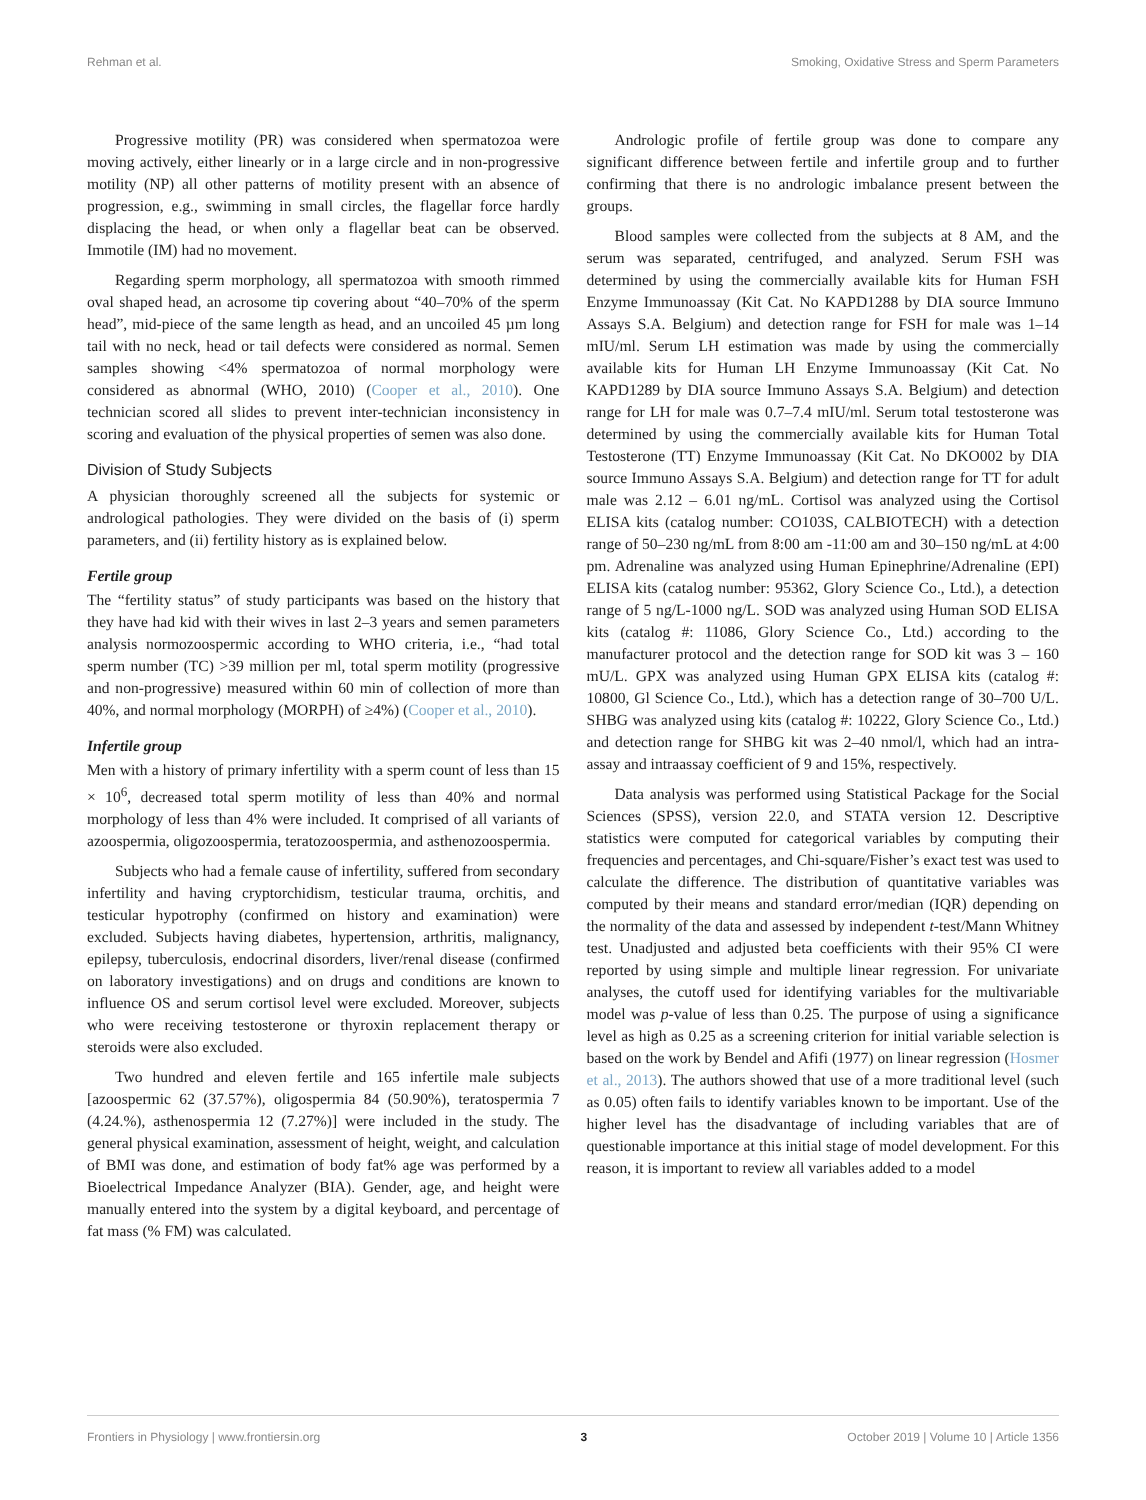Rehman et al. Smoking, Oxidative Stress and Sperm Parameters
Progressive motility (PR) was considered when spermatozoa were moving actively, either linearly or in a large circle and in non-progressive motility (NP) all other patterns of motility present with an absence of progression, e.g., swimming in small circles, the flagellar force hardly displacing the head, or when only a flagellar beat can be observed. Immotile (IM) had no movement.
Regarding sperm morphology, all spermatozoa with smooth rimmed oval shaped head, an acrosome tip covering about “40–70% of the sperm head”, mid-piece of the same length as head, and an uncoiled 45 µm long tail with no neck, head or tail defects were considered as normal. Semen samples showing <4% spermatozoa of normal morphology were considered as abnormal (WHO, 2010) (Cooper et al., 2010). One technician scored all slides to prevent inter-technician inconsistency in scoring and evaluation of the physical properties of semen was also done.
Division of Study Subjects
A physician thoroughly screened all the subjects for systemic or andrological pathologies. They were divided on the basis of (i) sperm parameters, and (ii) fertility history as is explained below.
Fertile group
The “fertility status” of study participants was based on the history that they have had kid with their wives in last 2–3 years and semen parameters analysis normozoospermic according to WHO criteria, i.e., “had total sperm number (TC) >39 million per ml, total sperm motility (progressive and non-progressive) measured within 60 min of collection of more than 40%, and normal morphology (MORPH) of ≥4%) (Cooper et al., 2010).
Infertile group
Men with a history of primary infertility with a sperm count of less than 15 × 10<sup>6</sup>, decreased total sperm motility of less than 40% and normal morphology of less than 4% were included. It comprised of all variants of azoospermia, oligozoospermia, teratozoospermia, and asthenozoospermia.
Subjects who had a female cause of infertility, suffered from secondary infertility and having cryptorchidism, testicular trauma, orchitis, and testicular hypotrophy (confirmed on history and examination) were excluded. Subjects having diabetes, hypertension, arthritis, malignancy, epilepsy, tuberculosis, endocrinal disorders, liver/renal disease (confirmed on laboratory investigations) and on drugs and conditions are known to influence OS and serum cortisol level were excluded. Moreover, subjects who were receiving testosterone or thyroxin replacement therapy or steroids were also excluded.
Two hundred and eleven fertile and 165 infertile male subjects [azoospermic 62 (37.57%), oligospermia 84 (50.90%), teratospermia 7 (4.24.%), asthenospermia 12 (7.27%)] were included in the study. The general physical examination, assessment of height, weight, and calculation of BMI was done, and estimation of body fat% age was performed by a Bioelectrical Impedance Analyzer (BIA). Gender, age, and height were manually entered into the system by a digital keyboard, and percentage of fat mass (% FM) was calculated.
Andrologic profile of fertile group was done to compare any significant difference between fertile and infertile group and to further confirming that there is no andrologic imbalance present between the groups.
Blood samples were collected from the subjects at 8 AM, and the serum was separated, centrifuged, and analyzed. Serum FSH was determined by using the commercially available kits for Human FSH Enzyme Immunoassay (Kit Cat. No KAPD1288 by DIA source Immuno Assays S.A. Belgium) and detection range for FSH for male was 1–14 mIU/ml. Serum LH estimation was made by using the commercially available kits for Human LH Enzyme Immunoassay (Kit Cat. No KAPD1289 by DIA source Immuno Assays S.A. Belgium) and detection range for LH for male was 0.7–7.4 mIU/ml. Serum total testosterone was determined by using the commercially available kits for Human Total Testosterone (TT) Enzyme Immunoassay (Kit Cat. No DKO002 by DIA source Immuno Assays S.A. Belgium) and detection range for TT for adult male was 2.12 – 6.01 ng/mL. Cortisol was analyzed using the Cortisol ELISA kits (catalog number: CO103S, CALBIOTECH) with a detection range of 50–230 ng/mL from 8:00 am -11:00 am and 30–150 ng/mL at 4:00 pm. Adrenaline was analyzed using Human Epinephrine/Adrenaline (EPI) ELISA kits (catalog number: 95362, Glory Science Co., Ltd.), a detection range of 5 ng/L-1000 ng/L. SOD was analyzed using Human SOD ELISA kits (catalog #: 11086, Glory Science Co., Ltd.) according to the manufacturer protocol and the detection range for SOD kit was 3 – 160 mU/L. GPX was analyzed using Human GPX ELISA kits (catalog #: 10800, Gl Science Co., Ltd.), which has a detection range of 30–700 U/L. SHBG was analyzed using kits (catalog #: 10222, Glory Science Co., Ltd.) and detection range for SHBG kit was 2–40 nmol/l, which had an intra-assay and intraassay coefficient of 9 and 15%, respectively.
Data analysis was performed using Statistical Package for the Social Sciences (SPSS), version 22.0, and STATA version 12. Descriptive statistics were computed for categorical variables by computing their frequencies and percentages, and Chi-square/Fisher’s exact test was used to calculate the difference. The distribution of quantitative variables was computed by their means and standard error/median (IQR) depending on the normality of the data and assessed by independent t-test/Mann Whitney test. Unadjusted and adjusted beta coefficients with their 95% CI were reported by using simple and multiple linear regression. For univariate analyses, the cutoff used for identifying variables for the multivariable model was p-value of less than 0.25. The purpose of using a significance level as high as 0.25 as a screening criterion for initial variable selection is based on the work by Bendel and Afifi (1977) on linear regression (Hosmer et al., 2013). The authors showed that use of a more traditional level (such as 0.05) often fails to identify variables known to be important. Use of the higher level has the disadvantage of including variables that are of questionable importance at this initial stage of model development. For this reason, it is important to review all variables added to a model
Frontiers in Physiology | www.frontiersin.org 3 October 2019 | Volume 10 | Article 1356